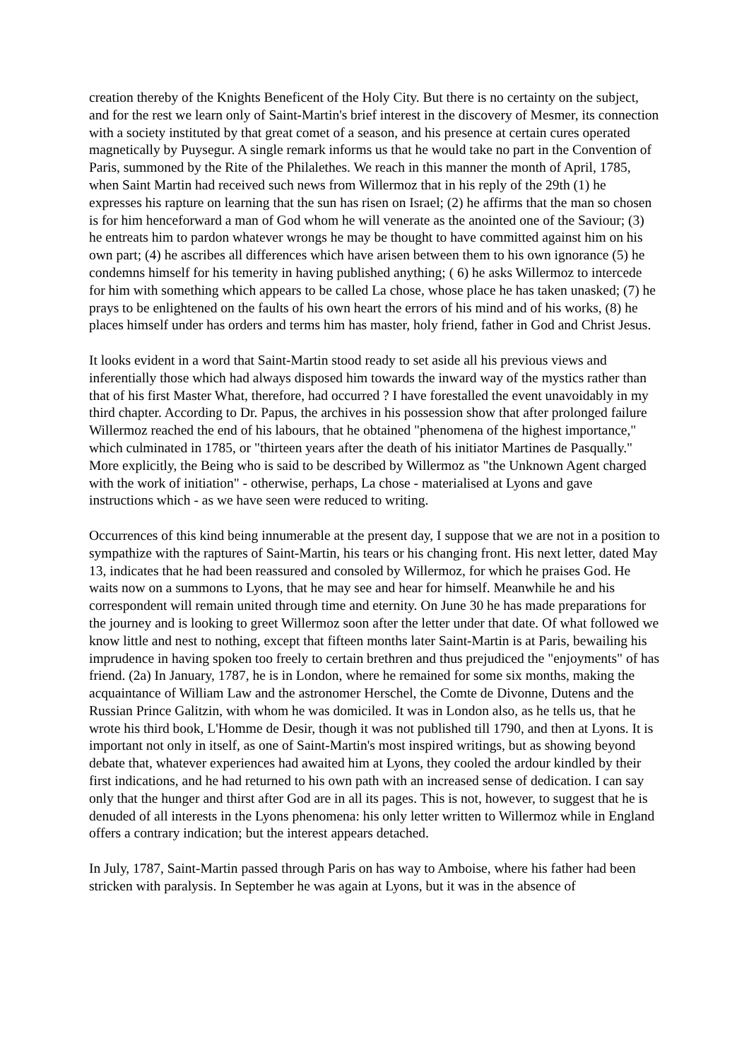creation thereby of the Knights Beneficent of the Holy City. But there is no certainty on the subject, and for the rest we learn only of Saint-Martin's brief interest in the discovery of Mesmer, its connection with a society instituted by that great comet of a season, and his presence at certain cures operated magnetically by Puysegur. A single remark informs us that he would take no part in the Convention of Paris, summoned by the Rite of the Philalethes. We reach in this manner the month of April, 1785, when Saint Martin had received such news from Willermoz that in his reply of the 29th (1) he expresses his rapture on learning that the sun has risen on Israel; (2) he affirms that the man so chosen is for him henceforward a man of God whom he will venerate as the anointed one of the Saviour; (3) he entreats him to pardon whatever wrongs he may be thought to have committed against him on his own part; (4) he ascribes all differences which have arisen between them to his own ignorance (5) he condemns himself for his temerity in having published anything; ( 6) he asks Willermoz to intercede for him with something which appears to be called La chose, whose place he has taken unasked; (7) he prays to be enlightened on the faults of his own heart the errors of his mind and of his works, (8) he places himself under has orders and terms him has master, holy friend, father in God and Christ Jesus.
It looks evident in a word that Saint-Martin stood ready to set aside all his previous views and inferentially those which had always disposed him towards the inward way of the mystics rather than that of his first Master What, therefore, had occurred ? I have forestalled the event unavoidably in my third chapter. According to Dr. Papus, the archives in his possession show that after prolonged failure Willermoz reached the end of his labours, that he obtained "phenomena of the highest importance," which culminated in 1785, or "thirteen years after the death of his initiator Martines de Pasqually." More explicitly, the Being who is said to be described by Willermoz as "the Unknown Agent charged with the work of initiation" - otherwise, perhaps, La chose - materialised at Lyons and gave instructions which - as we have seen were reduced to writing.
Occurrences of this kind being innumerable at the present day, I suppose that we are not in a position to sympathize with the raptures of Saint-Martin, his tears or his changing front. His next letter, dated May 13, indicates that he had been reassured and consoled by Willermoz, for which he praises God. He waits now on a summons to Lyons, that he may see and hear for himself. Meanwhile he and his correspondent will remain united through time and eternity. On June 30 he has made preparations for the journey and is looking to greet Willermoz soon after the letter under that date. Of what followed we know little and nest to nothing, except that fifteen months later Saint-Martin is at Paris, bewailing his imprudence in having spoken too freely to certain brethren and thus prejudiced the "enjoyments" of has friend. (2a) In January, 1787, he is in London, where he remained for some six months, making the acquaintance of William Law and the astronomer Herschel, the Comte de Divonne, Dutens and the Russian Prince Galitzin, with whom he was domiciled. It was in London also, as he tells us, that he wrote his third book, L'Homme de Desir, though it was not published till 1790, and then at Lyons. It is important not only in itself, as one of Saint-Martin's most inspired writings, but as showing beyond debate that, whatever experiences had awaited him at Lyons, they cooled the ardour kindled by their first indications, and he had returned to his own path with an increased sense of dedication. I can say only that the hunger and thirst after God are in all its pages. This is not, however, to suggest that he is denuded of all interests in the Lyons phenomena: his only letter written to Willermoz while in England offers a contrary indication; but the interest appears detached.
In July, 1787, Saint-Martin passed through Paris on has way to Amboise, where his father had been stricken with paralysis. In September he was again at Lyons, but it was in the absence of